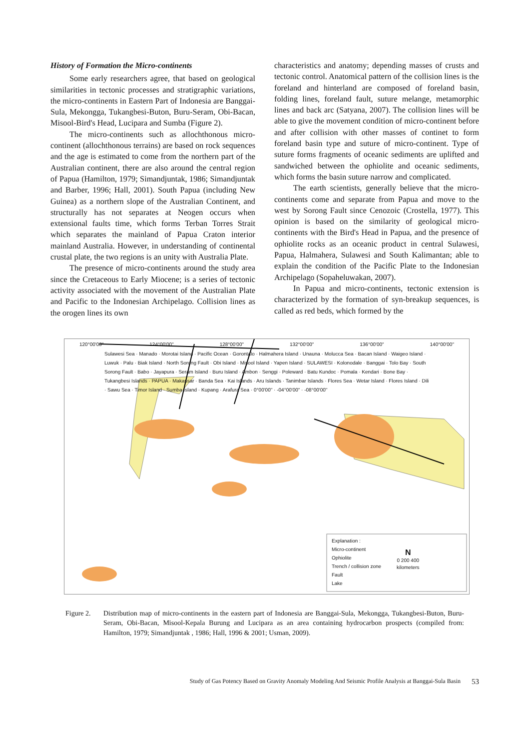History of Formation the Micro-continents
Some early researchers agree, that based on geological similarities in tectonic processes and stratigraphic variations, the micro-continents in Eastern Part of Indonesia are Banggai-Sula, Mekongga, Tukangbesi-Buton, Buru-Seram, Obi-Bacan, Misool-Bird's Head, Lucipara and Sumba (Figure 2).
The micro-continents such as allochthonous micro-continent (allochthonous terrains) are based on rock sequences and the age is estimated to come from the northern part of the Australian continent, there are also around the central region of Papua (Hamilton, 1979; Simandjuntak, 1986; Simandjuntak and Barber, 1996; Hall, 2001). South Papua (including New Guinea) as a northern slope of the Australian Continent, and structurally has not separates at Neogen occurs when extensional faults time, which forms Terban Torres Strait which separates the mainland of Papua Craton interior mainland Australia. However, in understanding of continental crustal plate, the two regions is an unity with Australia Plate.
The presence of micro-continents around the study area since the Cretaceous to Early Miocene; is a series of tectonic activity associated with the movement of the Australian Plate and Pacific to the Indonesian Archipelago. Collision lines as the orogen lines its own
characteristics and anatomy; depending masses of crusts and tectonic control. Anatomical pattern of the collision lines is the foreland and hinterland are composed of foreland basin, folding lines, foreland fault, suture melange, metamorphic lines and back arc (Satyana, 2007). The collision lines will be able to give the movement condition of micro-continent before and after collision with other masses of continet to form foreland basin type and suture of micro-continent. Type of suture forms fragments of oceanic sediments are uplifted and sandwiched between the ophiolite and oceanic sediments, which forms the basin suture narrow and complicated.
The earth scientists, generally believe that the micro-continents come and separate from Papua and move to the west by Sorong Fault since Cenozoic (Crostella, 1977). This opinion is based on the similarity of geological micro-continents with the Bird's Head in Papua, and the presence of ophiolite rocks as an oceanic product in central Sulawesi, Papua, Halmahera, Sulawesi and South Kalimantan; able to explain the condition of the Pacific Plate to the Indonesian Archipelago (Sopaheluwakan, 2007).
In Papua and micro-continents, tectonic extension is characterized by the formation of syn-breakup sequences, is called as red beds, which formed by the
120°00'00" 124°00'00" 128°00'00" 132°00'00" 136°00'00" 140°00'00"
Sulawesi Sea · Manado · Morotai Island · Pacific Ocean · Gorontalo · Halmahera Island · Unauna · Molucca Sea · Bacan Island · Waigeo Island · Luwuk · Palu · Biak Island · North Sorong Fault · Obi Island · Misool Island · Yapen Island · SULAWESI · Kolonodale · Banggai · Tolo Bay · South Sorong Fault · Babo · Jayapura · Seram Island · Buru Island · Ambon · Senggi · Poleward · Batu Kundoc · Pomala · Kendari · Bone Bay · Tukangbesi Islands · PAPUA · Makassar · Banda Sea · Kai Islands · Aru Islands · Tanimbar Islands · Flores Sea · Wetar Island · Flores Island · Dili · Sawu Sea · Timor Island · Sumba Island · Kupang · Arafura Sea · 0°00'00" · -04°00'00" · -08°00'00"
Explanation :
Micro-continent
Ophiolite
Trench / collision zone
Fault
Lake
N
0 200 400
kilometers
Figure 2. Distribution map of micro-continents in the eastern part of Indonesia are Banggai-Sula, Mekongga, Tukangbesi-Buton, Buru-Seram, Obi-Bacan, Misool-Kepala Burung and Lucipara as an area containing hydrocarbon prospects (compiled from: Hamilton, 1979; Simandjuntak , 1986; Hall, 1996 & 2001; Usman, 2009).
Study of Gas Potency Based on Gravity Anomaly Modeling And Seismic Profile Analysis at Banggai-Sula Basin 53